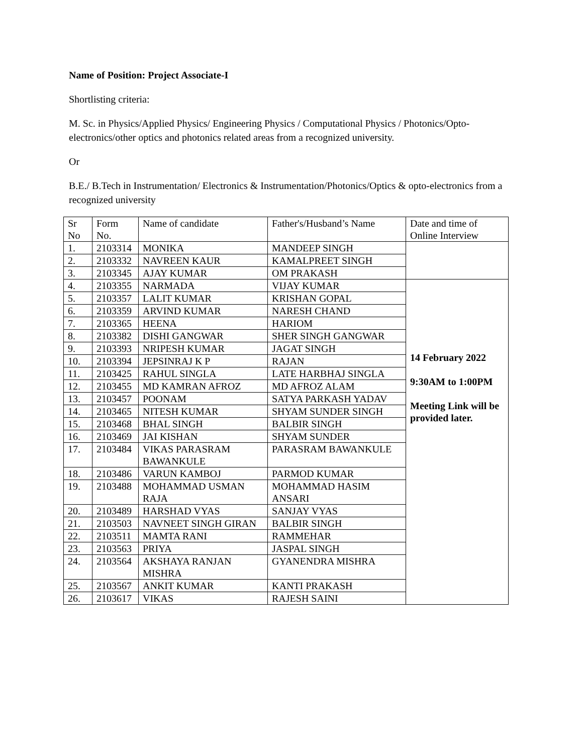Name of Position: Project Associate-I
Shortlisting criteria:
M. Sc. in Physics/Applied Physics/ Engineering Physics / Computational Physics / Photonics/Opto-electronics/other optics and photonics related areas from a recognized university.
Or
B.E./ B.Tech in Instrumentation/ Electronics & Instrumentation/Photonics/Optics & opto-electronics from a recognized university
| Sr No | Form No. | Name of candidate | Father's/Husband’s Name | Date and time of Online Interview |
| 1. | 2103314 | MONIKA | MANDEEP SINGH | |
| 2. | 2103332 | NAVREEN KAUR | KAMALPREET SINGH | |
| 3. | 2103345 | AJAY KUMAR | OM PRAKASH | |
| 4. | 2103355 | NARMADA | VIJAY KUMAR | 14 February 2022 9:30AM to 1:00PM Meeting Link will be provided later. |
| 5. | 2103357 | LALIT KUMAR | KRISHAN GOPAL | |
| 6. | 2103359 | ARVIND KUMAR | NARESH CHAND | |
| 7. | 2103365 | HEENA | HARIOM | |
| 8. | 2103382 | DISHI GANGWAR | SHER SINGH GANGWAR | |
| 9. | 2103393 | NRIPESH KUMAR | JAGAT SINGH | |
| 10. | 2103394 | JEPSINRAJ K P | RAJAN | |
| 11. | 2103425 | RAHUL SINGLA | LATE HARBHAJ SINGLA | |
| 12. | 2103455 | MD KAMRAN AFROZ | MD AFROZ ALAM | |
| 13. | 2103457 | POONAM | SATYA PARKASH YADAV | |
| 14. | 2103465 | NITESH KUMAR | SHYAM SUNDER SINGH | |
| 15. | 2103468 | BHAL SINGH | BALBIR SINGH | |
| 16. | 2103469 | JAI KISHAN | SHYAM SUNDER | |
| 17. | 2103484 | VIKAS PARASRAM BAWANKULE | PARASRAM BAWANKULE | |
| 18. | 2103486 | VARUN KAMBOJ | PARMOD KUMAR | |
| 19. | 2103488 | MOHAMMAD USMAN RAJA | MOHAMMAD HASIM ANSARI | |
| 20. | 2103489 | HARSHAD VYAS | SANJAY VYAS | |
| 21. | 2103503 | NAVNEET SINGH GIRAN | BALBIR SINGH | |
| 22. | 2103511 | MAMTA RANI | RAMMEHAR | |
| 23. | 2103563 | PRIYA | JASPAL SINGH | |
| 24. | 2103564 | AKSHAYA RANJAN MISHRA | GYANENDRA MISHRA | |
| 25. | 2103567 | ANKIT KUMAR | KANTI PRAKASH | |
| 26. | 2103617 | VIKAS | RAJESH SAINI | |